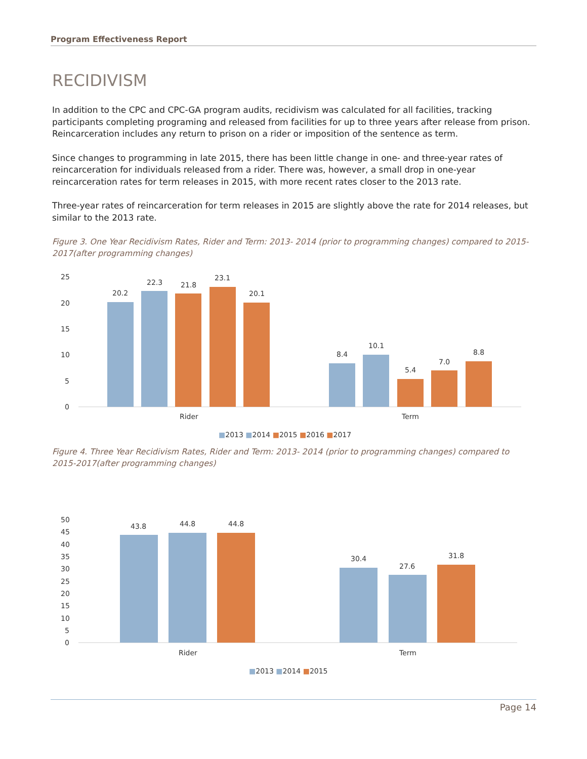Program Effectiveness Report
RECIDIVISM
In addition to the CPC and CPC-GA program audits, recidivism was calculated for all facilities, tracking participants completing programing and released from facilities for up to three years after release from prison. Reincarceration includes any return to prison on a rider or imposition of the sentence as term.
Since changes to programming in late 2015, there has been little change in one- and three-year rates of reincarceration for individuals released from a rider. There was, however, a small drop in one-year reincarceration rates for term releases in 2015, with more recent rates closer to the 2013 rate.
Three-year rates of reincarceration for term releases in 2015 are slightly above the rate for 2014 releases, but similar to the 2013 rate.
Figure 3. One Year Recidivism Rates, Rider and Term: 2013- 2014 (prior to programming changes) compared to 2015-2017(after programming changes)
25
20
15
10
5
0
20.2
22.3
21.8
23.1
20.1
8.4
10.1
5.4
7.0
8.8
Rider
Term
■2013 ■2014 ■2015 ■2016 ■2017
Figure 4. Three Year Recidivism Rates, Rider and Term: 2013- 2014 (prior to programming changes) compared to 2015-2017(after programming changes)
50
45
40
35
30
25
20
15
10
5
0
43.8
44.8
44.8
30.4
27.6
31.8
Rider
Term
■2013 ■2014 ■2015
Page 14